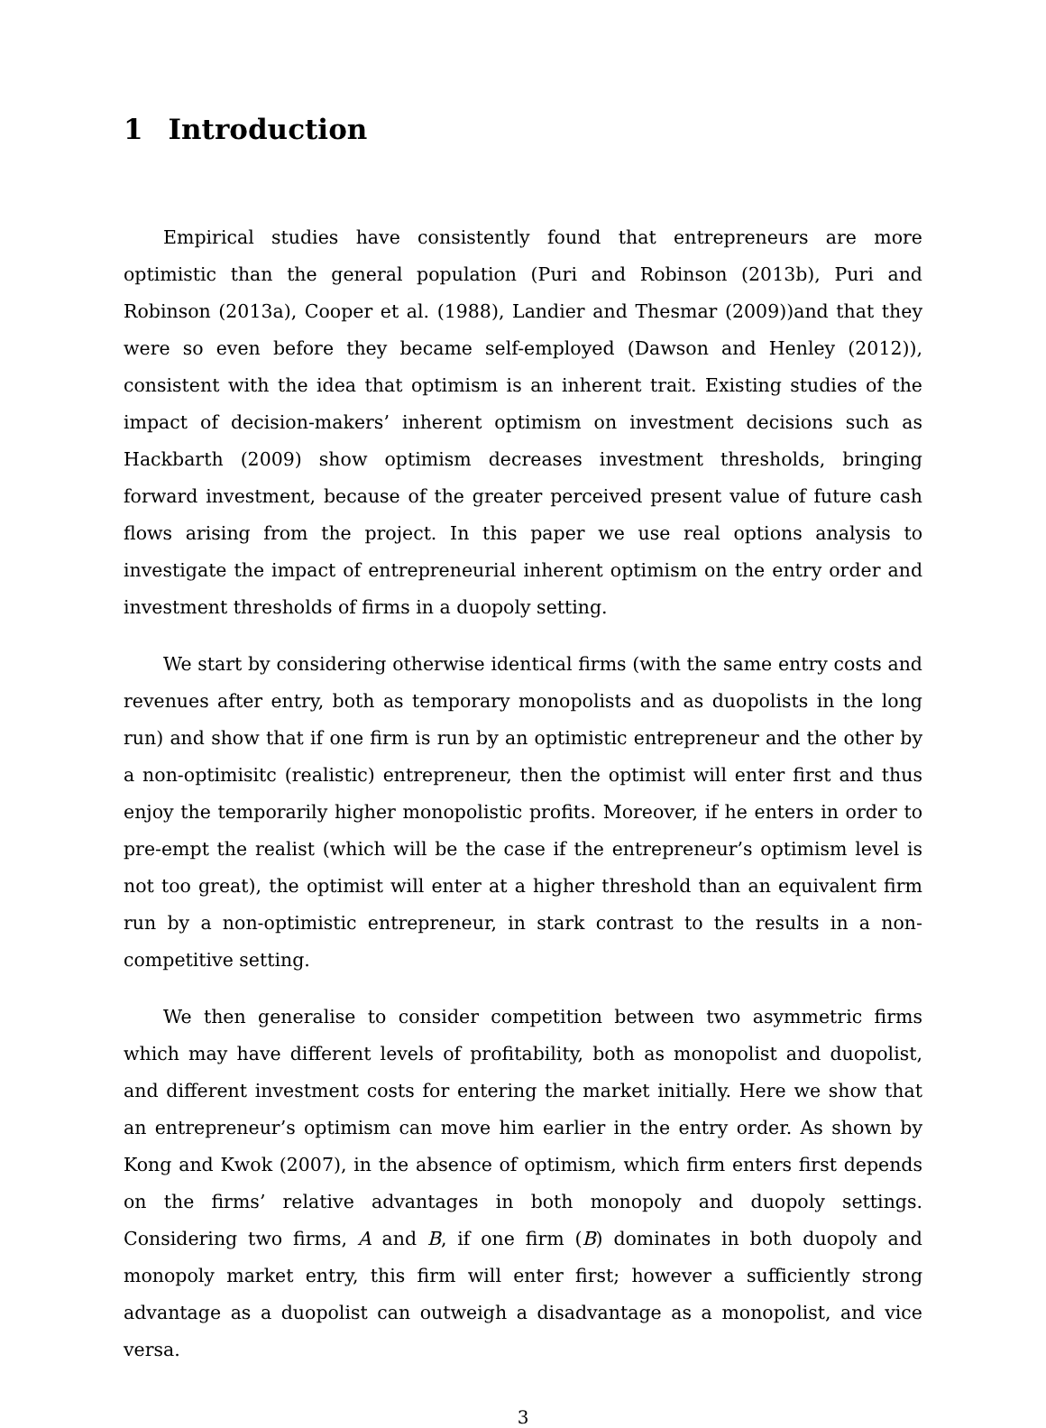1 Introduction
Empirical studies have consistently found that entrepreneurs are more optimistic than the general population (Puri and Robinson (2013b), Puri and Robinson (2013a), Cooper et al. (1988), Landier and Thesmar (2009))and that they were so even before they became self-employed (Dawson and Henley (2012)), consistent with the idea that optimism is an inherent trait. Existing studies of the impact of decision-makers’ inherent optimism on investment decisions such as Hackbarth (2009) show optimism decreases investment thresholds, bringing forward investment, because of the greater perceived present value of future cash flows arising from the project. In this paper we use real options analysis to investigate the impact of entrepreneurial inherent optimism on the entry order and investment thresholds of firms in a duopoly setting.
We start by considering otherwise identical firms (with the same entry costs and revenues after entry, both as temporary monopolists and as duopolists in the long run) and show that if one firm is run by an optimistic entrepreneur and the other by a non-optimisitc (realistic) entrepreneur, then the optimist will enter first and thus enjoy the temporarily higher monopolistic profits. Moreover, if he enters in order to pre-empt the realist (which will be the case if the entrepreneur’s optimism level is not too great), the optimist will enter at a higher threshold than an equivalent firm run by a non-optimistic entrepreneur, in stark contrast to the results in a non-competitive setting.
We then generalise to consider competition between two asymmetric firms which may have different levels of profitability, both as monopolist and duopolist, and different investment costs for entering the market initially. Here we show that an entrepreneur’s optimism can move him earlier in the entry order. As shown by Kong and Kwok (2007), in the absence of optimism, which firm enters first depends on the firms’ relative advantages in both monopoly and duopoly settings. Considering two firms, A and B, if one firm (B) dominates in both duopoly and monopoly market entry, this firm will enter first; however a sufficiently strong advantage as a duopolist can outweigh a disadvantage as a monopolist, and vice versa.
3